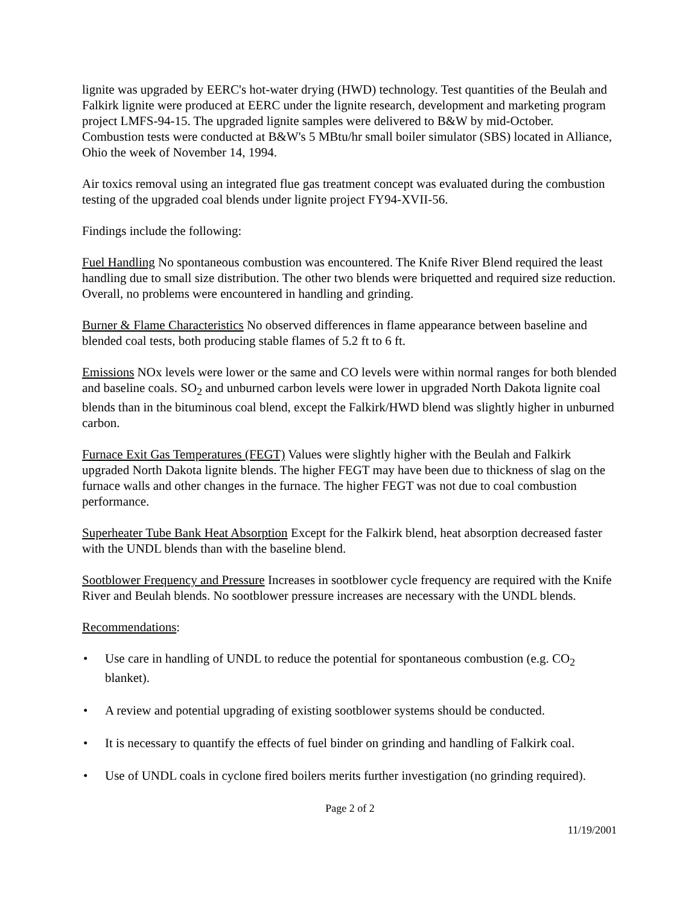lignite was upgraded by EERC's hot-water drying (HWD) technology. Test quantities of the Beulah and Falkirk lignite were produced at EERC under the lignite research, development and marketing program project LMFS-94-15. The upgraded lignite samples were delivered to B&W by mid-October. Combustion tests were conducted at B&W's 5 MBtu/hr small boiler simulator (SBS) located in Alliance, Ohio the week of November 14, 1994.
Air toxics removal using an integrated flue gas treatment concept was evaluated during the combustion testing of the upgraded coal blends under lignite project FY94-XVII-56.
Findings include the following:
Fuel Handling No spontaneous combustion was encountered. The Knife River Blend required the least handling due to small size distribution. The other two blends were briquetted and required size reduction. Overall, no problems were encountered in handling and grinding.
Burner & Flame Characteristics No observed differences in flame appearance between baseline and blended coal tests, both producing stable flames of 5.2 ft to 6 ft.
Emissions NOx levels were lower or the same and CO levels were within normal ranges for both blended and baseline coals. SO<sub>2</sub> and unburned carbon levels were lower in upgraded North Dakota lignite coal blends than in the bituminous coal blend, except the Falkirk/HWD blend was slightly higher in unburned carbon.
Furnace Exit Gas Temperatures (FEGT) Values were slightly higher with the Beulah and Falkirk upgraded North Dakota lignite blends. The higher FEGT may have been due to thickness of slag on the furnace walls and other changes in the furnace. The higher FEGT was not due to coal combustion performance.
Superheater Tube Bank Heat Absorption Except for the Falkirk blend, heat absorption decreased faster with the UNDL blends than with the baseline blend.
Sootblower Frequency and Pressure Increases in sootblower cycle frequency are required with the Knife River and Beulah blends. No sootblower pressure increases are necessary with the UNDL blends.
Recommendations:
• Use care in handling of UNDL to reduce the potential for spontaneous combustion (e.g. CO<sub>2</sub> blanket).
• A review and potential upgrading of existing sootblower systems should be conducted.
• It is necessary to quantify the effects of fuel binder on grinding and handling of Falkirk coal.
• Use of UNDL coals in cyclone fired boilers merits further investigation (no grinding required).
Page 2 of 2
11/19/2001